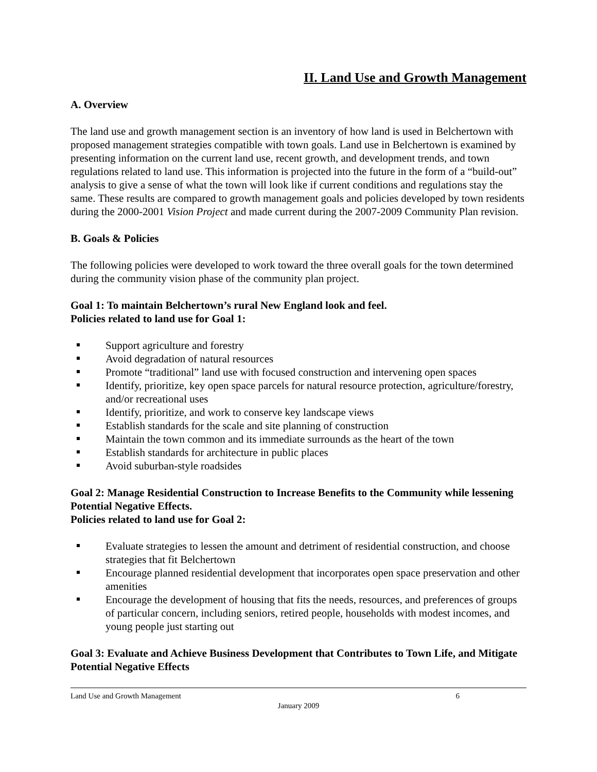II. Land Use and Growth Management
A. Overview
The land use and growth management section is an inventory of how land is used in Belchertown with proposed management strategies compatible with town goals. Land use in Belchertown is examined by presenting information on the current land use, recent growth, and development trends, and town regulations related to land use. This information is projected into the future in the form of a “build-out” analysis to give a sense of what the town will look like if current conditions and regulations stay the same. These results are compared to growth management goals and policies developed by town residents during the 2000-2001 Vision Project and made current during the 2007-2009 Community Plan revision.
B. Goals & Policies
The following policies were developed to work toward the three overall goals for the town determined during the community vision phase of the community plan project.
Goal 1: To maintain Belchertown’s rural New England look and feel.
Policies related to land use for Goal 1:
Support agriculture and forestry
Avoid degradation of natural resources
Promote “traditional” land use with focused construction and intervening open spaces
Identify, prioritize, key open space parcels for natural resource protection, agriculture/forestry, and/or recreational uses
Identify, prioritize, and work to conserve key landscape views
Establish standards for the scale and site planning of construction
Maintain the town common and its immediate surrounds as the heart of the town
Establish standards for architecture in public places
Avoid suburban-style roadsides
Goal 2: Manage Residential Construction to Increase Benefits to the Community while lessening Potential Negative Effects.
Policies related to land use for Goal 2:
Evaluate strategies to lessen the amount and detriment of residential construction, and choose strategies that fit Belchertown
Encourage planned residential development that incorporates open space preservation and other amenities
Encourage the development of housing that fits the needs, resources, and preferences of groups of particular concern, including seniors, retired people, households with modest incomes, and young people just starting out
Goal 3: Evaluate and Achieve Business Development that Contributes to Town Life, and Mitigate Potential Negative Effects
Land Use and Growth Management 6
January 2009